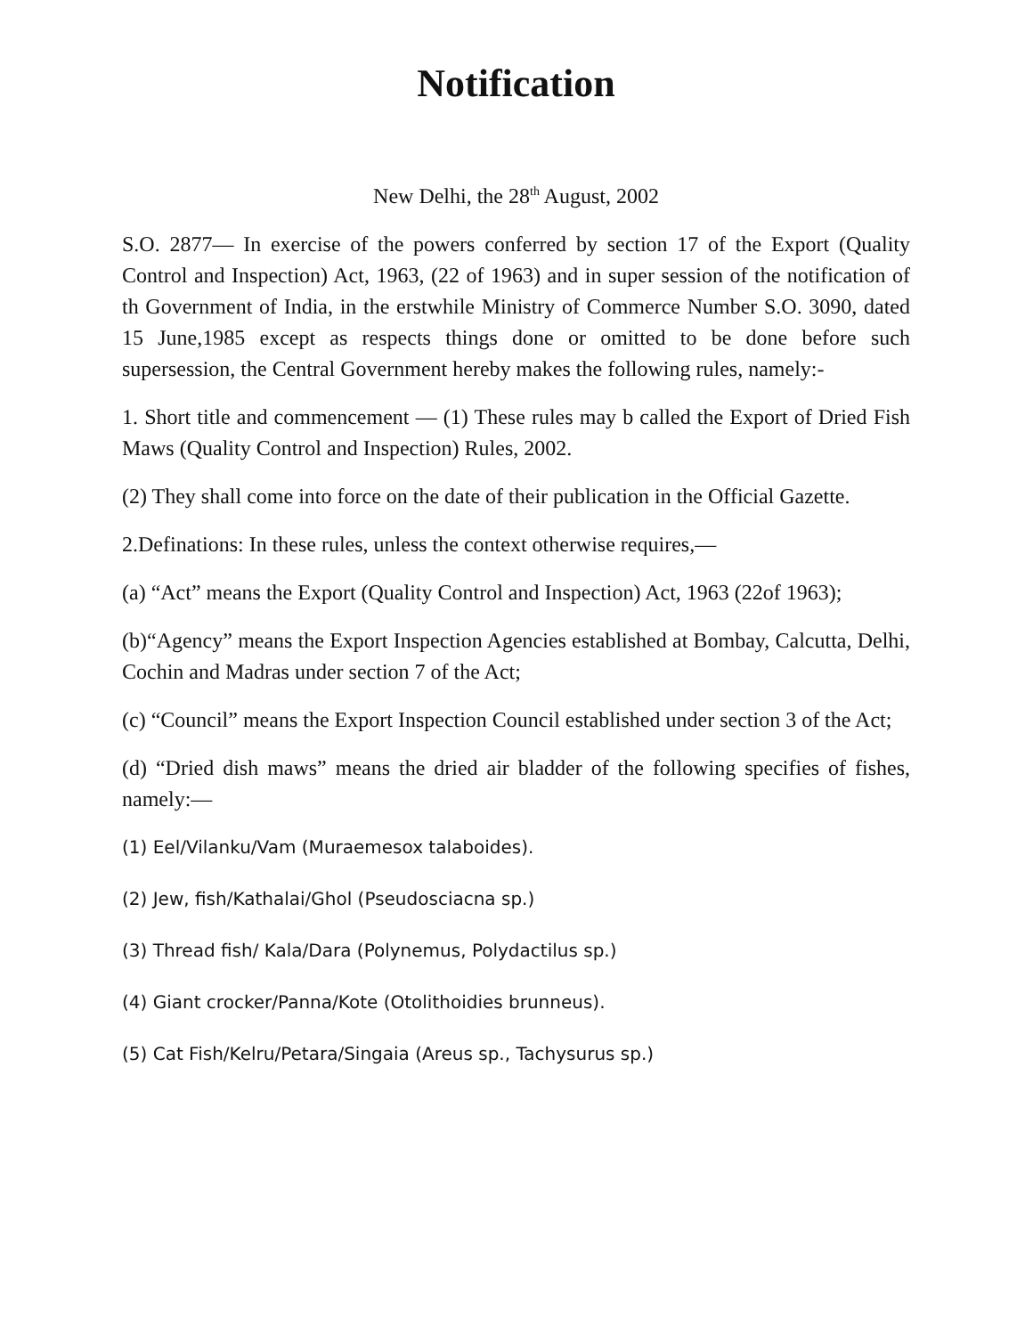Notification
New Delhi, the 28<sup>th</sup> August, 2002
S.O. 2877— In exercise of the powers conferred by section 17 of the Export (Quality Control and Inspection) Act, 1963, (22 of 1963) and in super session of the notification of th Government of India, in the erstwhile Ministry of Commerce Number S.O. 3090, dated 15 June,1985 except as respects things done or omitted to be done before such supersession, the Central Government hereby makes the following rules, namely:-
1. Short title and commencement — (1) These rules may b called the Export of Dried Fish Maws (Quality Control and Inspection) Rules, 2002.
(2) They shall come into force on the date of their publication in the Official Gazette.
2.Definations: In these rules, unless the context otherwise requires,—
(a) “Act” means the Export (Quality Control and Inspection) Act, 1963 (22of 1963);
(b)“Agency” means the Export Inspection Agencies established at Bombay, Calcutta, Delhi, Cochin and Madras under section 7 of the Act;
(c) “Council” means the Export Inspection Council established under section 3 of the Act;
(d) “Dried dish maws” means the dried air bladder of the following specifies of fishes, namely:—
(1) Eel/Vilanku/Vam (Muraemesox talaboides).
(2) Jew, fish/Kathalai/Ghol (Pseudosciacna sp.)
(3) Thread fish/ Kala/Dara (Polynemus, Polydactilus sp.)
(4) Giant crocker/Panna/Kote (Otolithoidies brunneus).
(5) Cat Fish/Kelru/Petara/Singaia (Areus sp., Tachysurus sp.)